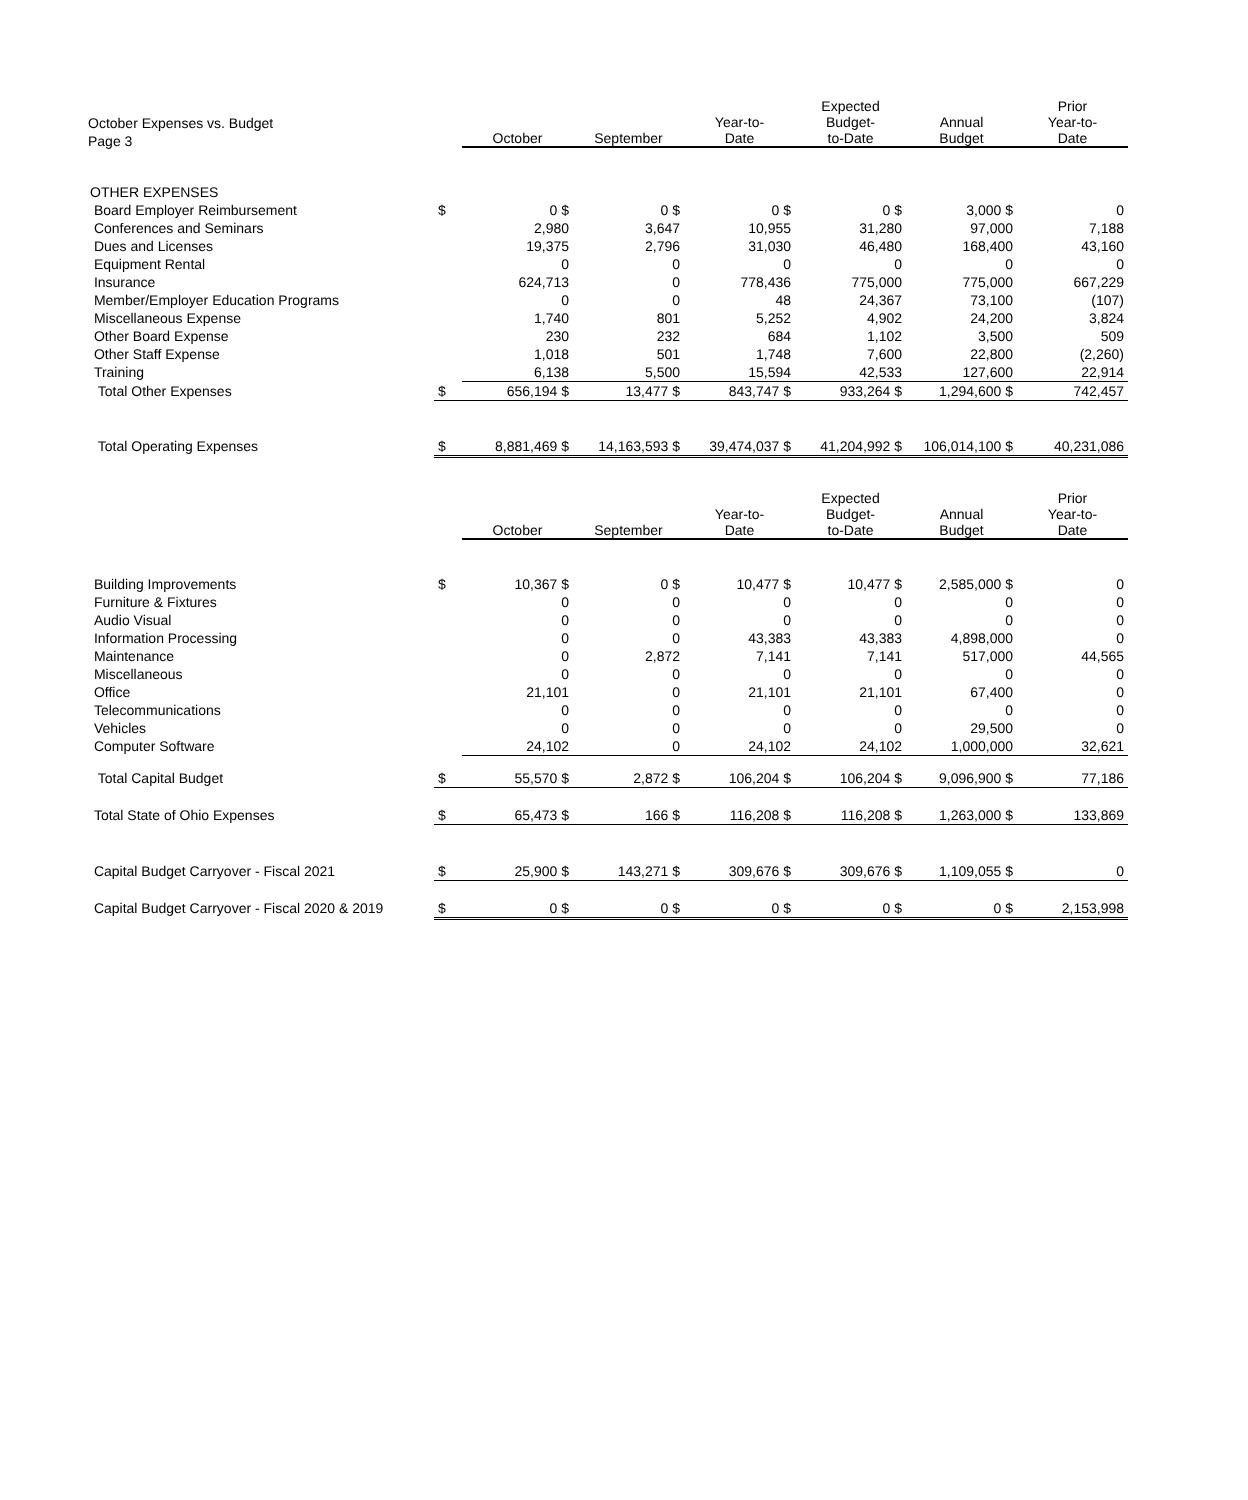October Expenses vs. Budget
Page 3
| | | October | September | Year-to- Date | Expected Budget- to-Date | Annual Budget | Prior Year-to- Date |
| --- | --- | --- | --- | --- | --- | --- | --- |
| OTHER EXPENSES | | | | | | | |
| Board Employer Reimbursement | $ | 0 $ | 0 $ | 0 $ | 0 $ | 3,000 $ | 0 |
| Conferences and Seminars | | 2,980 | 3,647 | 10,955 | 31,280 | 97,000 | 7,188 |
| Dues and Licenses | | 19,375 | 2,796 | 31,030 | 46,480 | 168,400 | 43,160 |
| Equipment Rental | | 0 | 0 | 0 | 0 | 0 | 0 |
| Insurance | | 624,713 | 0 | 778,436 | 775,000 | 775,000 | 667,229 |
| Member/Employer Education Programs | | 0 | 0 | 48 | 24,367 | 73,100 | (107) |
| Miscellaneous Expense | | 1,740 | 801 | 5,252 | 4,902 | 24,200 | 3,824 |
| Other Board Expense | | 230 | 232 | 684 | 1,102 | 3,500 | 509 |
| Other Staff Expense | | 1,018 | 501 | 1,748 | 7,600 | 22,800 | (2,260) |
| Training | | 6,138 | 5,500 | 15,594 | 42,533 | 127,600 | 22,914 |
| Total Other Expenses | $ | 656,194 $ | 13,477 $ | 843,747 $ | 933,264 $ | 1,294,600 $ | 742,457 |
| Total Operating Expenses | $ | 8,881,469 $ | 14,163,593 $ | 39,474,037 $ | 41,204,992 $ | 106,014,100 $ | 40,231,086 |
| | | October | September | Year-to- Date | Expected Budget- to-Date | Annual Budget | Prior Year-to- Date |
| --- | --- | --- | --- | --- | --- | --- | --- |
| Building Improvements | $ | 10,367 $ | 0 $ | 10,477 $ | 10,477 $ | 2,585,000 $ | 0 |
| Furniture & Fixtures | | 0 | 0 | 0 | 0 | 0 | 0 |
| Audio Visual | | 0 | 0 | 0 | 0 | 0 | 0 |
| Information Processing | | 0 | 0 | 43,383 | 43,383 | 4,898,000 | 0 |
| Maintenance | | 0 | 2,872 | 7,141 | 7,141 | 517,000 | 44,565 |
| Miscellaneous | | 0 | 0 | 0 | 0 | 0 | 0 |
| Office | | 21,101 | 0 | 21,101 | 21,101 | 67,400 | 0 |
| Telecommunications | | 0 | 0 | 0 | 0 | 0 | 0 |
| Vehicles | | 0 | 0 | 0 | 0 | 29,500 | 0 |
| Computer Software | | 24,102 | 0 | 24,102 | 24,102 | 1,000,000 | 32,621 |
| Total Capital Budget | $ | 55,570 $ | 2,872 $ | 106,204 $ | 106,204 $ | 9,096,900 $ | 77,186 |
| Total State of Ohio Expenses | $ | 65,473 $ | 166 $ | 116,208 $ | 116,208 $ | 1,263,000 $ | 133,869 |
| Capital Budget Carryover - Fiscal 2021 | $ | 25,900 $ | 143,271 $ | 309,676 $ | 309,676 $ | 1,109,055 $ | 0 |
| Capital Budget Carryover - Fiscal 2020 & 2019 | $ | 0 $ | 0 $ | 0 $ | 0 $ | 0 $ | 2,153,998 |